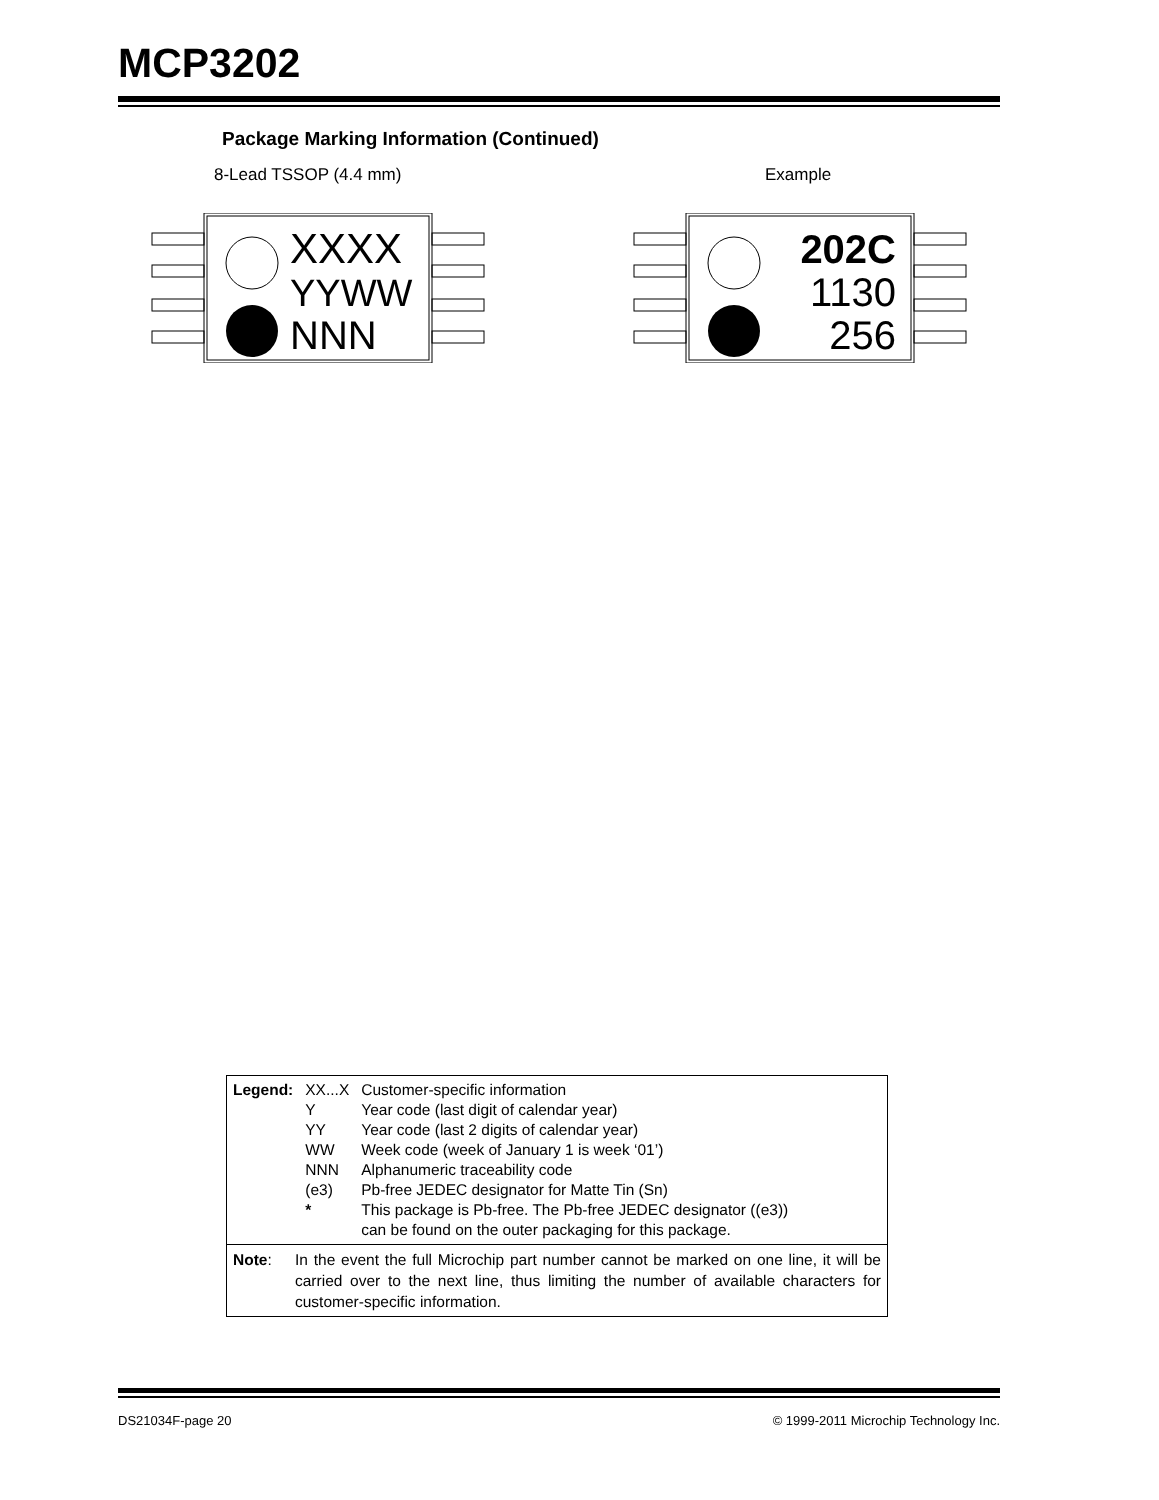MCP3202
Package Marking Information (Continued)
8-Lead TSSOP (4.4 mm) Example
XXXX
YYWW
NNN
202C
1130
256
| Legend: | XX...X | Customer-specific information |
| | Y | Year code (last digit of calendar year) |
| | YY | Year code (last 2 digits of calendar year) |
| | WW | Week code (week of January 1 is week ‘01’) |
| | NNN | Alphanumeric traceability code |
| | (e3) | Pb-free JEDEC designator for Matte Tin (Sn) |
| | * | This package is Pb-free. The Pb-free JEDEC designator ((e3)) can be found on the outer packaging for this package. |
Note: In the event the full Microchip part number cannot be marked on one line, it will be carried over to the next line, thus limiting the number of available characters for customer-specific information.
DS21034F-page 20
© 1999-2011 Microchip Technology Inc.